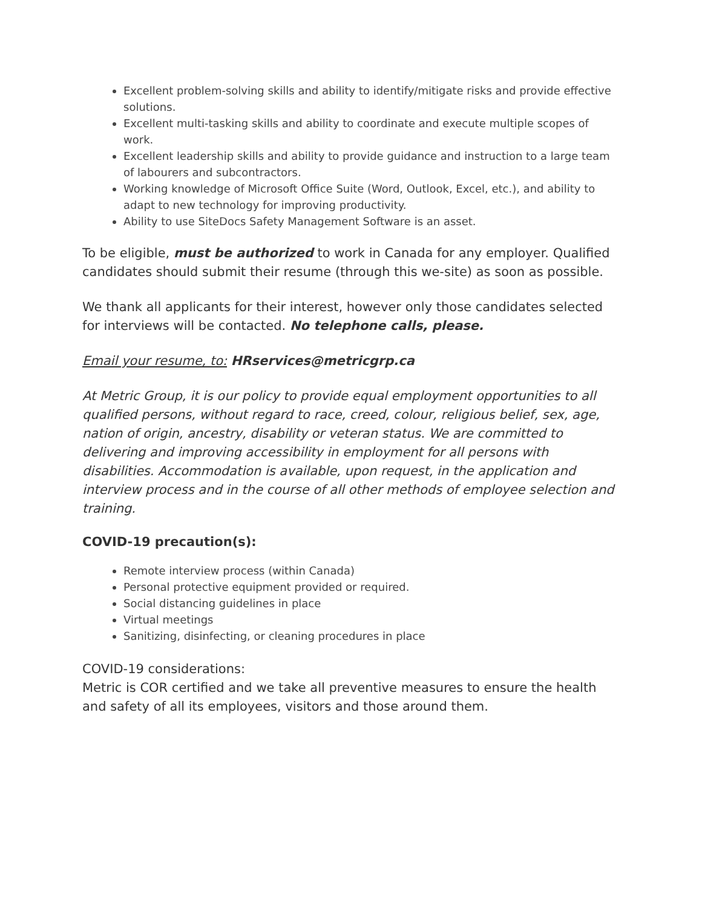Excellent problem-solving skills and ability to identify/mitigate risks and provide effective solutions.
Excellent multi-tasking skills and ability to coordinate and execute multiple scopes of work.
Excellent leadership skills and ability to provide guidance and instruction to a large team of labourers and subcontractors.
Working knowledge of Microsoft Office Suite (Word, Outlook, Excel, etc.), and ability to adapt to new technology for improving productivity.
Ability to use SiteDocs Safety Management Software is an asset.
To be eligible, must be authorized to work in Canada for any employer. Qualified candidates should submit their resume (through this we-site) as soon as possible.
We thank all applicants for their interest, however only those candidates selected for interviews will be contacted. No telephone calls, please.
Email your resume, to: HRservices@metricgrp.ca
At Metric Group, it is our policy to provide equal employment opportunities to all qualified persons, without regard to race, creed, colour, religious belief, sex, age, nation of origin, ancestry, disability or veteran status. We are committed to delivering and improving accessibility in employment for all persons with disabilities. Accommodation is available, upon request, in the application and interview process and in the course of all other methods of employee selection and training.
COVID-19 precaution(s):
Remote interview process (within Canada)
Personal protective equipment provided or required.
Social distancing guidelines in place
Virtual meetings
Sanitizing, disinfecting, or cleaning procedures in place
COVID-19 considerations:
Metric is COR certified and we take all preventive measures to ensure the health and safety of all its employees, visitors and those around them.